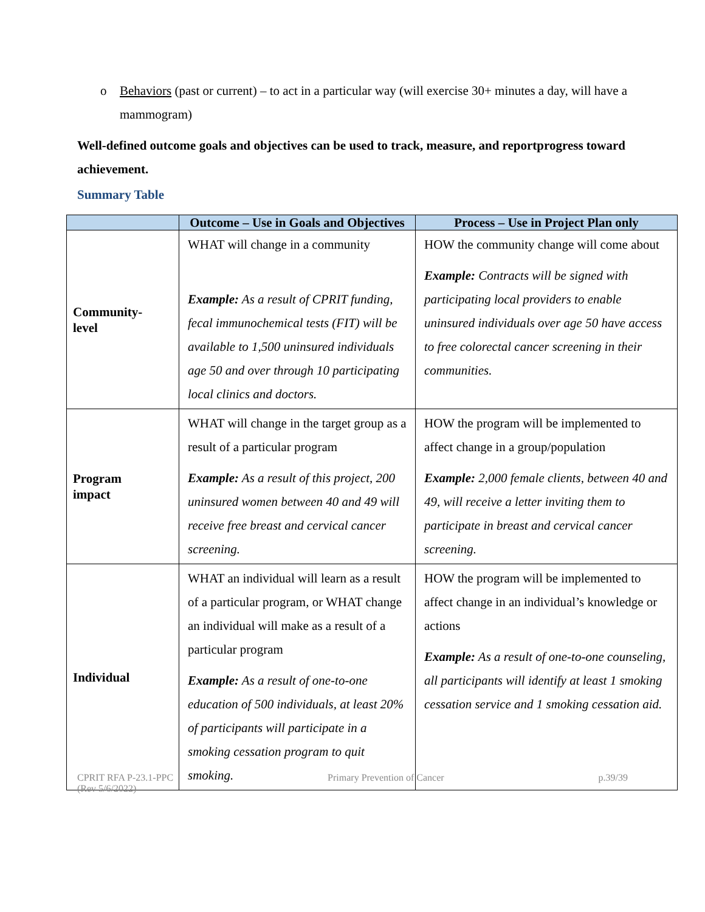o Behaviors (past or current) – to act in a particular way (will exercise 30+ minutes a day, will have a mammogram)
Well-defined outcome goals and objectives can be used to track, measure, and reportprogress toward achievement.
Summary Table
| | Outcome – Use in Goals and Objectives | Process – Use in Project Plan only |
| --- | --- | --- |
| Community- level | WHAT will change in a community Example: As a result of CPRIT funding, fecal immunochemical tests (FIT) will be available to 1,500 uninsured individuals age 50 and over through 10 participating local clinics and doctors. | HOW the community change will come about Example: Contracts will be signed with participating local providers to enable uninsured individuals over age 50 have access to free colorectal cancer screening in their communities. |
| Program impact | WHAT will change in the target group as a result of a particular program Example: As a result of this project, 200 uninsured women between 40 and 49 will receive free breast and cervical cancer screening. | HOW the program will be implemented to affect change in a group/population Example: 2,000 female clients, between 40 and 49, will receive a letter inviting them to participate in breast and cervical cancer screening. |
| Individual | WHAT an individual will learn as a result of a particular program, or WHAT change an individual will make as a result of a particular program Example: As a result of one-to-one education of 500 individuals, at least 20% of participants will participate in a smoking cessation program to quit smoking. | HOW the program will be implemented to affect change in an individual’s knowledge or actions Example: As a result of one-to-one counseling, all participants will identify at least 1 smoking cessation service and 1 smoking cessation aid. |
CPRIT RFA P-23.1-PPC
(Rev 5/6/2022)
Primary Prevention of Cancer p.39/39